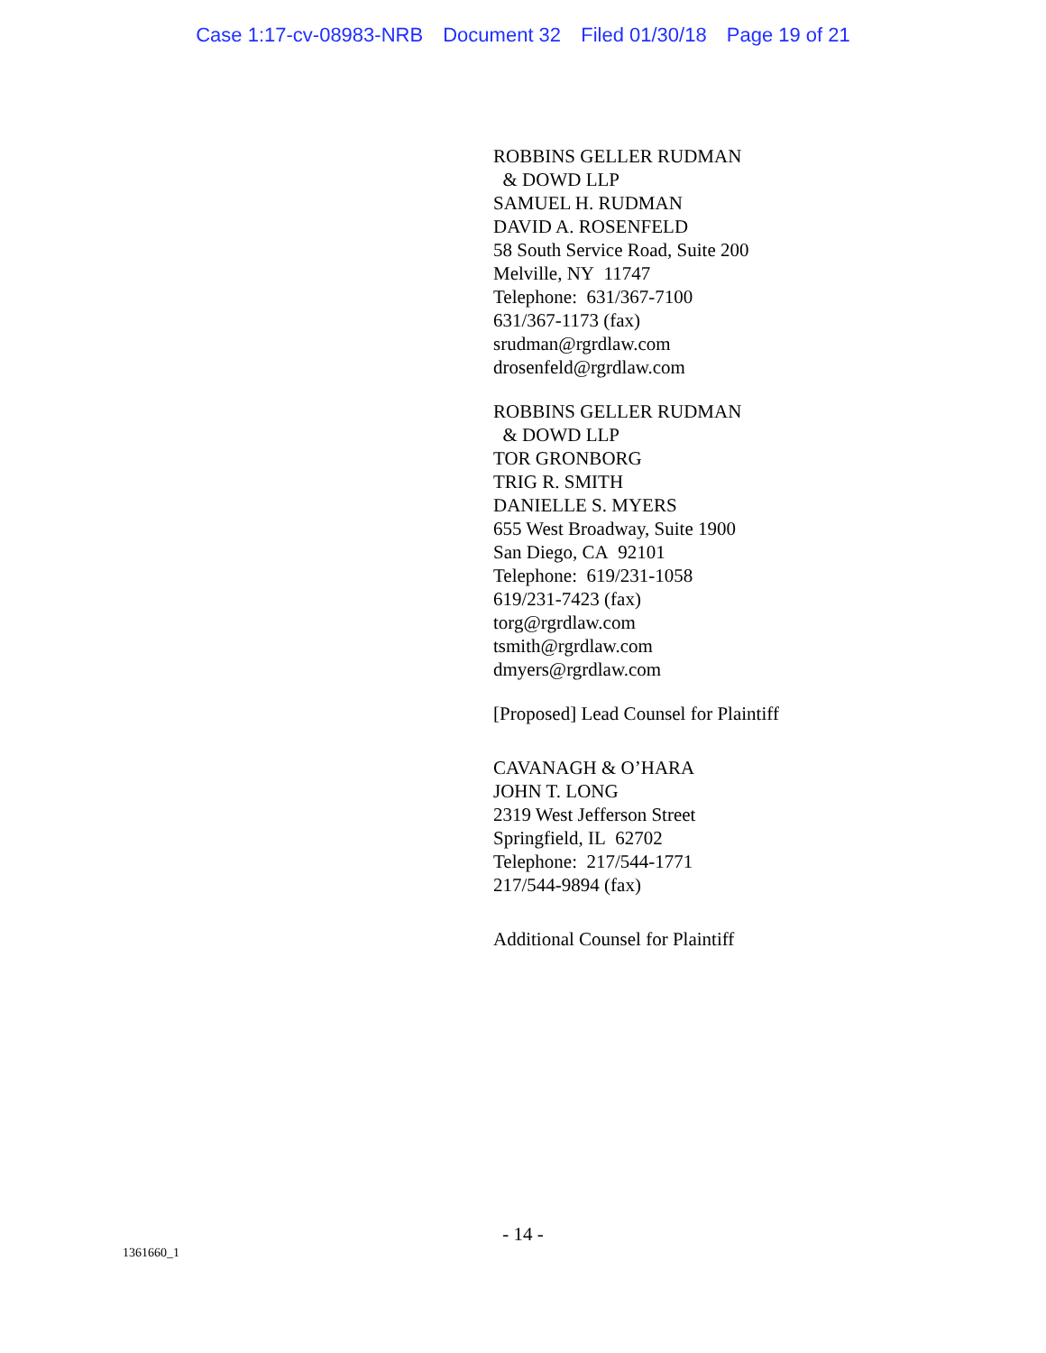Case 1:17-cv-08983-NRB Document 32 Filed 01/30/18 Page 19 of 21
ROBBINS GELLER RUDMAN
& DOWD LLP
SAMUEL H. RUDMAN
DAVID A. ROSENFELD
58 South Service Road, Suite 200
Melville, NY 11747
Telephone: 631/367-7100
631/367-1173 (fax)
srudman@rgrdlaw.com
drosenfeld@rgrdlaw.com
ROBBINS GELLER RUDMAN
& DOWD LLP
TOR GRONBORG
TRIG R. SMITH
DANIELLE S. MYERS
655 West Broadway, Suite 1900
San Diego, CA 92101
Telephone: 619/231-1058
619/231-7423 (fax)
torg@rgrdlaw.com
tsmith@rgrdlaw.com
dmyers@rgrdlaw.com
[Proposed] Lead Counsel for Plaintiff
CAVANAGH & O’HARA
JOHN T. LONG
2319 West Jefferson Street
Springfield, IL 62702
Telephone: 217/544-1771
217/544-9894 (fax)
Additional Counsel for Plaintiff
- 14 -
1361660_1